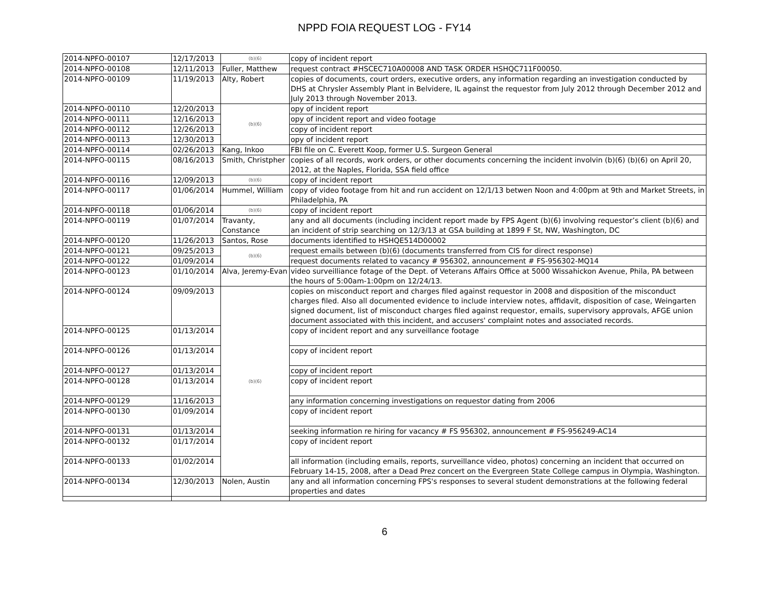NPPD FOIA REQUEST LOG - FY14
| 2014-NPFO-00107 | 12/17/2013 | (b)(6) | copy of incident report |
| 2014-NPFO-00108 | 12/11/2013 | Fuller, Matthew | request contract #HSCEC710A00008 AND TASK ORDER HSHQC711F00050. |
| 2014-NPFO-00109 | 11/19/2013 | Alty, Robert | copies of documents, court orders, executive orders, any information regarding an investigation conducted by DHS at Chrysler Assembly Plant in Belvidere, IL against the requestor from July 2012 through December 2012 and July 2013 through November 2013. |
| 2014-NPFO-00110 | 12/20/2013 | (b)(6) | opy of incident report |
| 2014-NPFO-00111 | 12/16/2013 | | opy of incident report and video footage |
| 2014-NPFO-00112 | 12/26/2013 | | copy of incident report |
| 2014-NPFO-00113 | 12/30/2013 | | opy of incident report |
| 2014-NPFO-00114 | 02/26/2013 | Kang, Inkoo | FBI file on C. Everett Koop, former U.S. Surgeon General |
| 2014-NPFO-00115 | 08/16/2013 | Smith, Christpher | copies of all records, work orders, or other documents concerning the incident involvin (b)(6) (b)(6) on April 20, 2012, at the Naples, Florida, SSA field office |
| 2014-NPFO-00116 | 12/09/2013 | (b)(6) | copy of incident report |
| 2014-NPFO-00117 | 01/06/2014 | Hummel, William | copy of video footage from hit and run accident on 12/1/13 betwen Noon and 4:00pm at 9th and Market Streets, in Philadelphia, PA |
| 2014-NPFO-00118 | 01/06/2014 | (b)(6) | copy of incident report |
| 2014-NPFO-00119 | 01/07/2014 | Travanty, Constance | any and all documents (including incident report made by FPS Agent (b)(6) involving requestor’s client (b)(6) and an incident of strip searching on 12/3/13 at GSA building at 1899 F St, NW, Washington, DC |
| 2014-NPFO-00120 | 11/26/2013 | Santos, Rose | documents identified to HSHQE514D00002 |
| 2014-NPFO-00121 | 09/25/2013 | (b)(6) | request emails between (b)(6) (documents transferred from CIS for direct response) |
| 2014-NPFO-00122 | 01/09/2014 | | request documents related to vacancy # 956302, announcement # FS-956302-MQ14 |
| 2014-NPFO-00123 | 01/10/2014 | Alva, Jeremy-Evan | video surveilliance fotage of the Dept. of Veterans Affairs Office at 5000 Wissahickon Avenue, Phila, PA between the hours of 5:00am-1:00pm on 12/24/13. |
| 2014-NPFO-00124 | 09/09/2013 | (b)(6) | copies on misconduct report and charges filed against requestor in 2008 and disposition of the misconduct charges filed. Also all documented evidence to include interview notes, affidavit, disposition of case, Weingarten signed document, list of misconduct charges filed against requestor, emails, supervisory approvals, AFGE union document associated with this incident, and accusers' complaint notes and associated records. |
| 2014-NPFO-00125 | 01/13/2014 | | copy of incident report and any surveillance footage |
| 2014-NPFO-00126 | 01/13/2014 | | copy of incident report |
| 2014-NPFO-00127 | 01/13/2014 | | copy of incident report |
| 2014-NPFO-00128 | 01/13/2014 | | copy of incident report |
| 2014-NPFO-00129 | 11/16/2013 | | any information concerning investigations on requestor dating from 2006 |
| 2014-NPFO-00130 | 01/09/2014 | | copy of incident report |
| 2014-NPFO-00131 | 01/13/2014 | | seeking information re hiring for vacancy # FS 956302, announcement # FS-956249-AC14 |
| 2014-NPFO-00132 | 01/17/2014 | | copy of incident report |
| 2014-NPFO-00133 | 01/02/2014 | | all information (including emails, reports, surveillance video, photos) concerning an incident that occurred on February 14-15, 2008, after a Dead Prez concert on the Evergreen State College campus in Olympia, Washington. |
| 2014-NPFO-00134 | 12/30/2013 | Nolen, Austin | any and all information concerning FPS's responses to several student demonstrations at the following federal properties and dates |
6